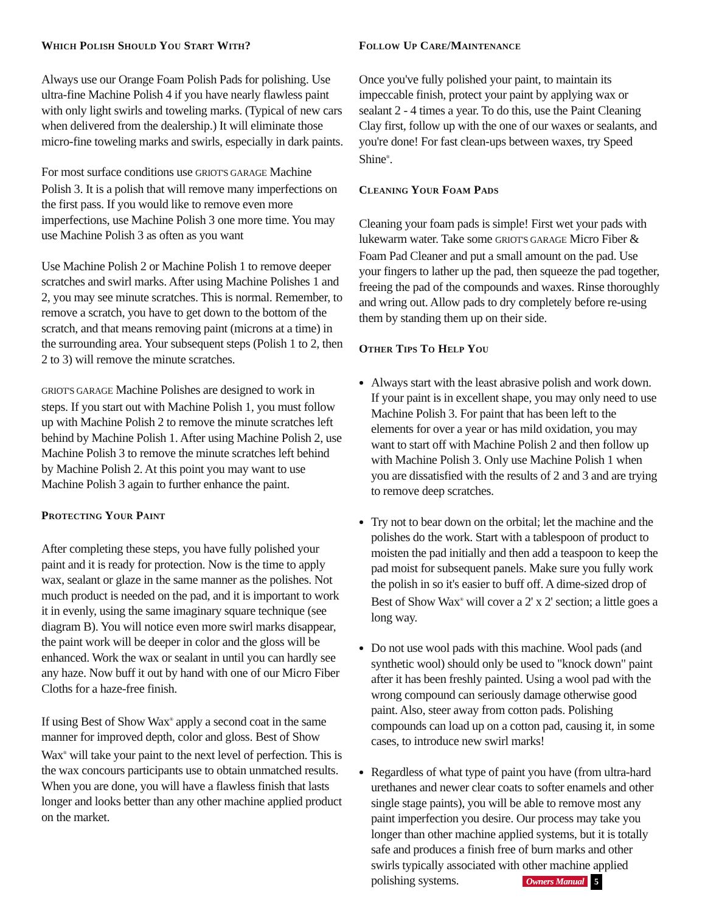WHICH POLISH SHOULD YOU START WITH?
Always use our Orange Foam Polish Pads for polishing. Use ultra-fine Machine Polish 4 if you have nearly flawless paint with only light swirls and toweling marks. (Typical of new cars when delivered from the dealership.) It will eliminate those micro-fine toweling marks and swirls, especially in dark paints.
For most surface conditions use GRIOT'S GARAGE Machine Polish 3. It is a polish that will remove many imperfections on the first pass. If you would like to remove even more imperfections, use Machine Polish 3 one more time. You may use Machine Polish 3 as often as you want
Use Machine Polish 2 or Machine Polish 1 to remove deeper scratches and swirl marks. After using Machine Polishes 1 and 2, you may see minute scratches. This is normal. Remember, to remove a scratch, you have to get down to the bottom of the scratch, and that means removing paint (microns at a time) in the surrounding area. Your subsequent steps (Polish 1 to 2, then 2 to 3) will remove the minute scratches.
GRIOT'S GARAGE Machine Polishes are designed to work in steps. If you start out with Machine Polish 1, you must follow up with Machine Polish 2 to remove the minute scratches left behind by Machine Polish 1. After using Machine Polish 2, use Machine Polish 3 to remove the minute scratches left behind by Machine Polish 2. At this point you may want to use Machine Polish 3 again to further enhance the paint.
PROTECTING YOUR PAINT
After completing these steps, you have fully polished your paint and it is ready for protection. Now is the time to apply wax, sealant or glaze in the same manner as the polishes. Not much product is needed on the pad, and it is important to work it in evenly, using the same imaginary square technique (see diagram B). You will notice even more swirl marks disappear, the paint work will be deeper in color and the gloss will be enhanced. Work the wax or sealant in until you can hardly see any haze. Now buff it out by hand with one of our Micro Fiber Cloths for a haze-free finish.
If using Best of Show Wax<sup>®</sup> apply a second coat in the same manner for improved depth, color and gloss. Best of Show Wax<sup>®</sup> will take your paint to the next level of perfection. This is the wax concours participants use to obtain unmatched results. When you are done, you will have a flawless finish that lasts longer and looks better than any other machine applied product on the market.
FOLLOW UP CARE/MAINTENANCE
Once you've fully polished your paint, to maintain its impeccable finish, protect your paint by applying wax or sealant 2 - 4 times a year. To do this, use the Paint Cleaning Clay first, follow up with the one of our waxes or sealants, and you're done! For fast clean-ups between waxes, try Speed Shine<sup>®</sup>.
CLEANING YOUR FOAM PADS
Cleaning your foam pads is simple! First wet your pads with lukewarm water. Take some GRIOT'S GARAGE Micro Fiber & Foam Pad Cleaner and put a small amount on the pad. Use your fingers to lather up the pad, then squeeze the pad together, freeing the pad of the compounds and waxes. Rinse thoroughly and wring out. Allow pads to dry completely before re-using them by standing them up on their side.
OTHER TIPS TO HELP YOU
Always start with the least abrasive polish and work down. If your paint is in excellent shape, you may only need to use Machine Polish 3. For paint that has been left to the elements for over a year or has mild oxidation, you may want to start off with Machine Polish 2 and then follow up with Machine Polish 3. Only use Machine Polish 1 when you are dissatisfied with the results of 2 and 3 and are trying to remove deep scratches.
Try not to bear down on the orbital; let the machine and the polishes do the work. Start with a tablespoon of product to moisten the pad initially and then add a teaspoon to keep the pad moist for subsequent panels. Make sure you fully work the polish in so it's easier to buff off. A dime-sized drop of Best of Show Wax<sup>®</sup> will cover a 2' x 2' section; a little goes a long way.
Do not use wool pads with this machine. Wool pads (and synthetic wool) should only be used to "knock down" paint after it has been freshly painted. Using a wool pad with the wrong compound can seriously damage otherwise good paint. Also, steer away from cotton pads. Polishing compounds can load up on a cotton pad, causing it, in some cases, to introduce new swirl marks!
Regardless of what type of paint you have (from ultra-hard urethanes and newer clear coats to softer enamels and other single stage paints), you will be able to remove most any paint imperfection you desire. Our process may take you longer than other machine applied systems, but it is totally safe and produces a finish free of burn marks and other swirls typically associated with other machine applied polishing systems. Owners Manual 5